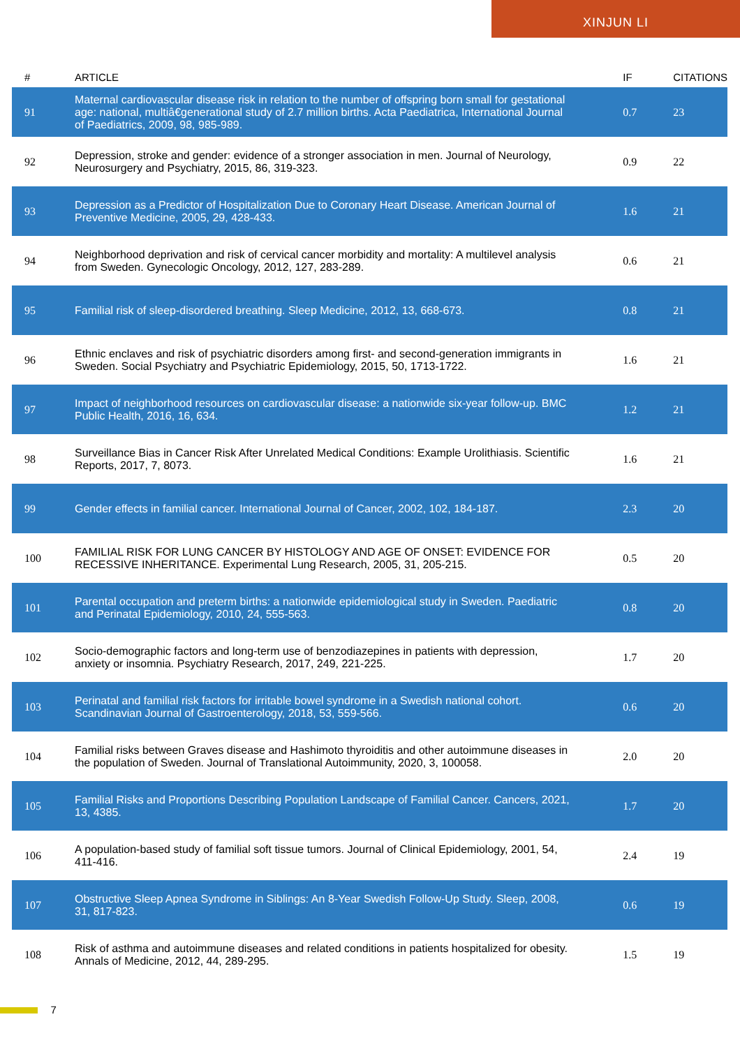XINJUN LI
| # | ARTICLE | IF | CITATIONS |
| --- | --- | --- | --- |
| 91 | Maternal cardiovascular disease risk in relation to the number of offspring born small for gestational age: national, multiâ€generational study of 2.7 million births. Acta Paediatrica, International Journal of Paediatrics, 2009, 98, 985-989. | 0.7 | 23 |
| 92 | Depression, stroke and gender: evidence of a stronger association in men. Journal of Neurology, Neurosurgery and Psychiatry, 2015, 86, 319-323. | 0.9 | 22 |
| 93 | Depression as a Predictor of Hospitalization Due to Coronary Heart Disease. American Journal of Preventive Medicine, 2005, 29, 428-433. | 1.6 | 21 |
| 94 | Neighborhood deprivation and risk of cervical cancer morbidity and mortality: A multilevel analysis from Sweden. Gynecologic Oncology, 2012, 127, 283-289. | 0.6 | 21 |
| 95 | Familial risk of sleep-disordered breathing. Sleep Medicine, 2012, 13, 668-673. | 0.8 | 21 |
| 96 | Ethnic enclaves and risk of psychiatric disorders among first- and second-generation immigrants in Sweden. Social Psychiatry and Psychiatric Epidemiology, 2015, 50, 1713-1722. | 1.6 | 21 |
| 97 | Impact of neighborhood resources on cardiovascular disease: a nationwide six-year follow-up. BMC Public Health, 2016, 16, 634. | 1.2 | 21 |
| 98 | Surveillance Bias in Cancer Risk After Unrelated Medical Conditions: Example Urolithiasis. Scientific Reports, 2017, 7, 8073. | 1.6 | 21 |
| 99 | Gender effects in familial cancer. International Journal of Cancer, 2002, 102, 184-187. | 2.3 | 20 |
| 100 | FAMILIAL RISK FOR LUNG CANCER BY HISTOLOGY AND AGE OF ONSET: EVIDENCE FOR RECESSIVE INHERITANCE. Experimental Lung Research, 2005, 31, 205-215. | 0.5 | 20 |
| 101 | Parental occupation and preterm births: a nationwide epidemiological study in Sweden. Paediatric and Perinatal Epidemiology, 2010, 24, 555-563. | 0.8 | 20 |
| 102 | Socio-demographic factors and long-term use of benzodiazepines in patients with depression, anxiety or insomnia. Psychiatry Research, 2017, 249, 221-225. | 1.7 | 20 |
| 103 | Perinatal and familial risk factors for irritable bowel syndrome in a Swedish national cohort. Scandinavian Journal of Gastroenterology, 2018, 53, 559-566. | 0.6 | 20 |
| 104 | Familial risks between Graves disease and Hashimoto thyroiditis and other autoimmune diseases in the population of Sweden. Journal of Translational Autoimmunity, 2020, 3, 100058. | 2.0 | 20 |
| 105 | Familial Risks and Proportions Describing Population Landscape of Familial Cancer. Cancers, 2021, 13, 4385. | 1.7 | 20 |
| 106 | A population-based study of familial soft tissue tumors. Journal of Clinical Epidemiology, 2001, 54, 411-416. | 2.4 | 19 |
| 107 | Obstructive Sleep Apnea Syndrome in Siblings: An 8-Year Swedish Follow-Up Study. Sleep, 2008, 31, 817-823. | 0.6 | 19 |
| 108 | Risk of asthma and autoimmune diseases and related conditions in patients hospitalized for obesity. Annals of Medicine, 2012, 44, 289-295. | 1.5 | 19 |
7